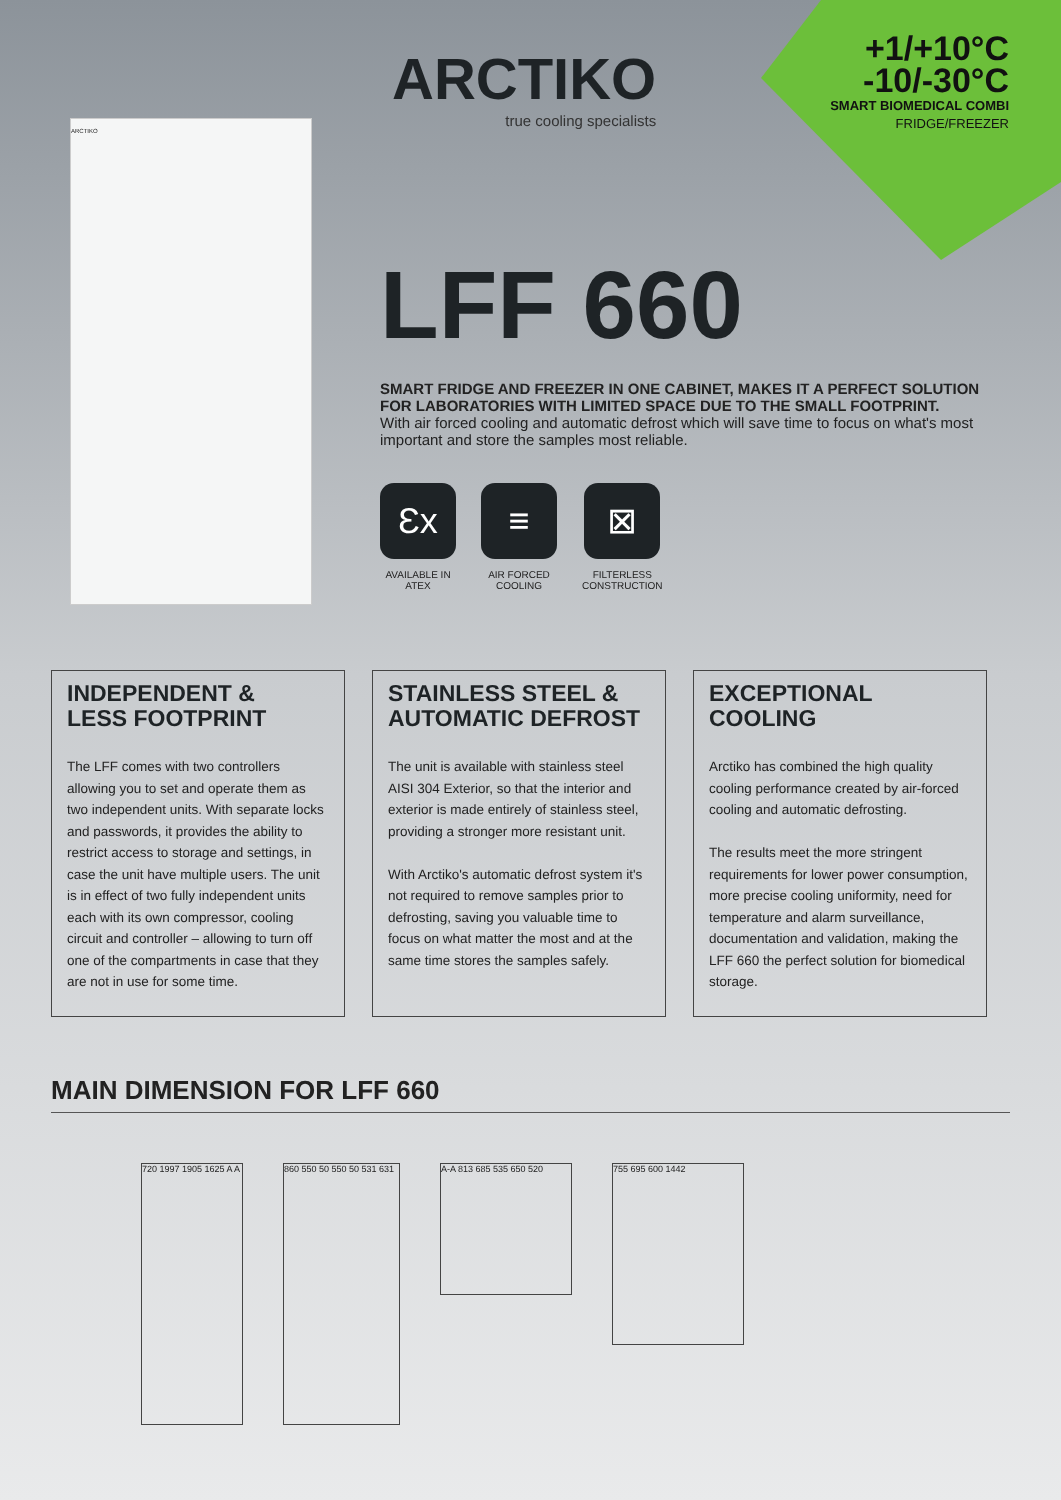ARCTIKO
true cooling specialists
+1/+10°C
-10/-30°C
SMART BIOMEDICAL COMBI
FRIDGE/FREEZER
ARCTIKO
LFF 660
SMART FRIDGE AND FREEZER IN ONE CABINET, MAKES IT A PERFECT SOLUTION FOR LABORATORIES WITH LIMITED SPACE DUE TO THE SMALL FOOTPRINT.
With air forced cooling and automatic defrost which will save time to focus on what's most important and store the samples most reliable.
Ɛx
AVAILABLE IN
ATEX
≡
AIR FORCED
COOLING
⊠
FILTERLESS
CONSTRUCTION
INDEPENDENT &
LESS FOOTPRINT
The LFF comes with two controllers allowing you to set and operate them as two independent units. With separate locks and passwords, it provides the ability to restrict access to storage and settings, in case the unit have multiple users. The unit is in effect of two fully independent units each with its own compressor, cooling circuit and controller – allowing to turn off one of the compartments in case that they are not in use for some time.
STAINLESS STEEL &
AUTOMATIC DEFROST
The unit is available with stainless steel AISI 304 Exterior, so that the interior and exterior is made entirely of stainless steel, providing a stronger more resistant unit.
With Arctiko's automatic defrost system it's not required to remove samples prior to defrosting, saving you valuable time to focus on what matter the most and at the same time stores the samples safely.
EXCEPTIONAL
COOLING
Arctiko has combined the high quality cooling performance created by air-forced cooling and automatic defrosting.
The results meet the more stringent requirements for lower power consumption, more precise cooling uniformity, need for temperature and alarm surveillance, documentation and validation, making the LFF 660 the perfect solution for biomedical storage.
MAIN DIMENSION FOR LFF 660
720 1997 1905 1625 A A
860 550 50 550 50 531 631
A-A 813 685 535 650 520
755 695 600 1442